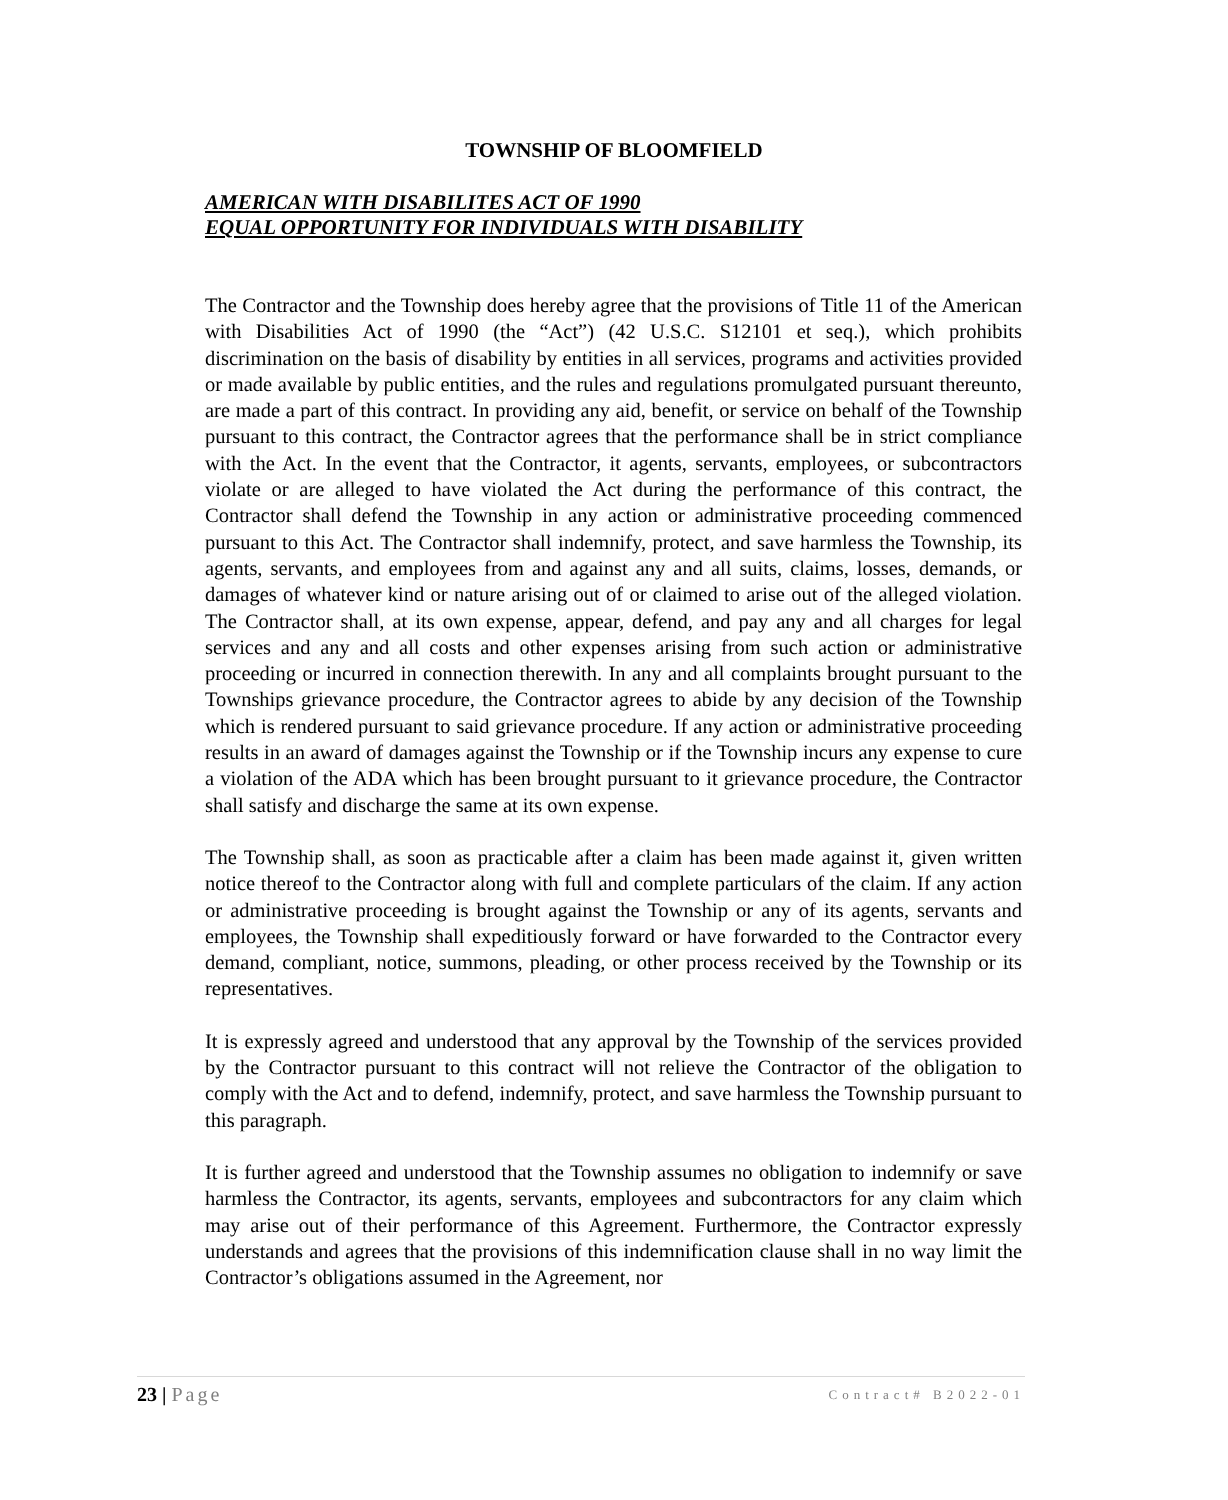TOWNSHIP OF BLOOMFIELD
AMERICAN WITH DISABILITES ACT OF 1990
EQUAL OPPORTUNITY FOR INDIVIDUALS WITH DISABILITY
The Contractor and the Township does hereby agree that the provisions of Title 11 of the American with Disabilities Act of 1990 (the “Act”) (42 U.S.C. S12101 et seq.), which prohibits discrimination on the basis of disability by entities in all services, programs and activities provided or made available by public entities, and the rules and regulations promulgated pursuant thereunto, are made a part of this contract. In providing any aid, benefit, or service on behalf of the Township pursuant to this contract, the Contractor agrees that the performance shall be in strict compliance with the Act. In the event that the Contractor, it agents, servants, employees, or subcontractors violate or are alleged to have violated the Act during the performance of this contract, the Contractor shall defend the Township in any action or administrative proceeding commenced pursuant to this Act. The Contractor shall indemnify, protect, and save harmless the Township, its agents, servants, and employees from and against any and all suits, claims, losses, demands, or damages of whatever kind or nature arising out of or claimed to arise out of the alleged violation. The Contractor shall, at its own expense, appear, defend, and pay any and all charges for legal services and any and all costs and other expenses arising from such action or administrative proceeding or incurred in connection therewith. In any and all complaints brought pursuant to the Townships grievance procedure, the Contractor agrees to abide by any decision of the Township which is rendered pursuant to said grievance procedure. If any action or administrative proceeding results in an award of damages against the Township or if the Township incurs any expense to cure a violation of the ADA which has been brought pursuant to it grievance procedure, the Contractor shall satisfy and discharge the same at its own expense.
The Township shall, as soon as practicable after a claim has been made against it, given written notice thereof to the Contractor along with full and complete particulars of the claim. If any action or administrative proceeding is brought against the Township or any of its agents, servants and employees, the Township shall expeditiously forward or have forwarded to the Contractor every demand, compliant, notice, summons, pleading, or other process received by the Township or its representatives.
It is expressly agreed and understood that any approval by the Township of the services provided by the Contractor pursuant to this contract will not relieve the Contractor of the obligation to comply with the Act and to defend, indemnify, protect, and save harmless the Township pursuant to this paragraph.
It is further agreed and understood that the Township assumes no obligation to indemnify or save harmless the Contractor, its agents, servants, employees and subcontractors for any claim which may arise out of their performance of this Agreement. Furthermore, the Contractor expressly understands and agrees that the provisions of this indemnification clause shall in no way limit the Contractor’s obligations assumed in the Agreement, nor
23 | Page Contract# B2022-01